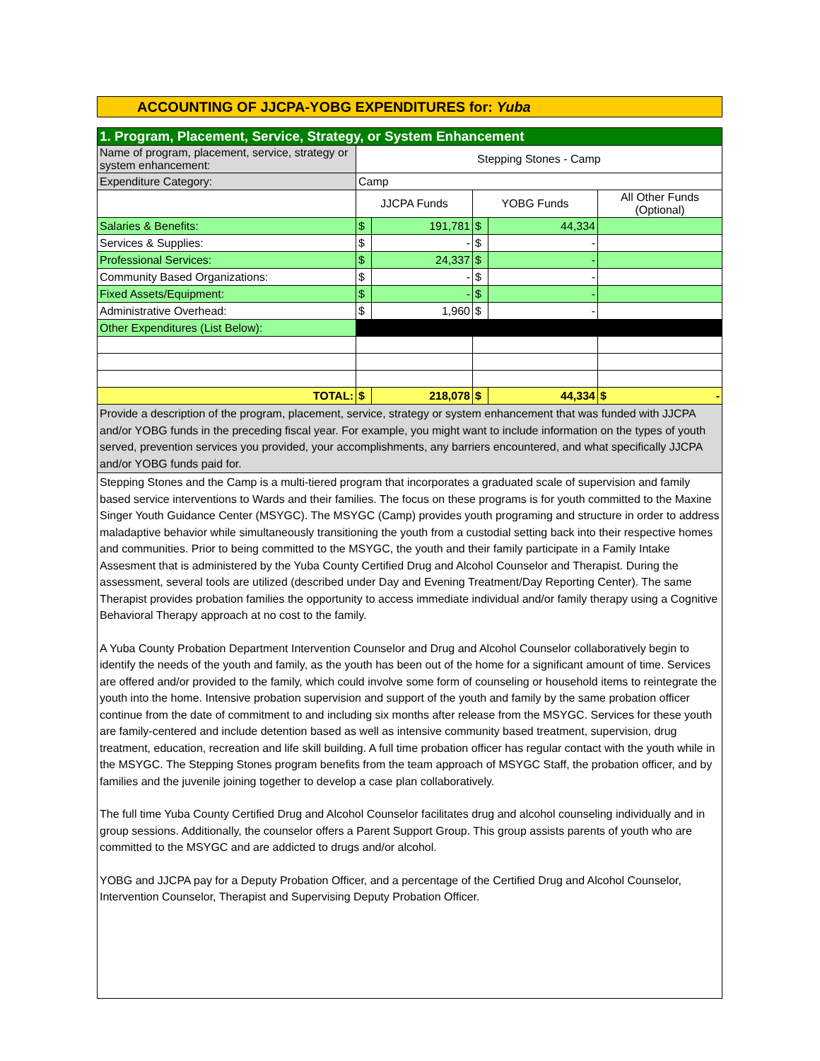ACCOUNTING OF JJCPA-YOBG EXPENDITURES for: Yuba
| 1. Program, Placement, Service, Strategy, or System Enhancement | | | | | |
| Name of program, placement, service, strategy or system enhancement: | Stepping Stones - Camp | | | | |
| Expenditure Category: | Camp | | | | |
| | JJCPA Funds | | YOBG Funds | | All Other Funds (Optional) |
| Salaries & Benefits: | $ | 191,781 | $ | 44,334 | |
| Services & Supplies: | $ | - | $ | - | |
| Professional Services: | $ | 24,337 | $ | - | |
| Community Based Organizations: | $ | - | $ | - | |
| Fixed Assets/Equipment: | $ | - | $ | - | |
| Administrative Overhead: | $ | 1,960 | $ | - | |
| Other Expenditures (List Below): | | | | | |
| TOTAL: | $ | 218,078 | $ | 44,334 | $ - |
| Provide a description of the program, placement, service, strategy or system enhancement that was funded with JJCPA and/or YOBG funds in the preceding fiscal year. For example, you might want to include information on the types of youth served, prevention services you provided, your accomplishments, any barriers encountered, and what specifically JJCPA and/or YOBG funds paid for. | | | | | |
| Stepping Stones and the Camp is a multi-tiered program that incorporates a graduated scale of supervision and family based service interventions to Wards and their families. The focus on these programs is for youth committed to the Maxine Singer Youth Guidance Center (MSYGC). The MSYGC (Camp) provides youth programing and structure in order to address maladaptive behavior while simultaneously transitioning the youth from a custodial setting back into their respective homes and communities. Prior to being committed to the MSYGC, the youth and their family participate in a Family Intake Assesment that is administered by the Yuba County Certified Drug and Alcohol Counselor and Therapist. During the assessment, several tools are utilized (described under Day and Evening Treatment/Day Reporting Center). The same Therapist provides probation families the opportunity to access immediate individual and/or family therapy using a Cognitive Behavioral Therapy approach at no cost to the family. A Yuba County Probation Department Intervention Counselor and Drug and Alcohol Counselor collaboratively begin to identify the needs of the youth and family, as the youth has been out of the home for a significant amount of time. Services are offered and/or provided to the family, which could involve some form of counseling or household items to reintegrate the youth into the home. Intensive probation supervision and support of the youth and family by the same probation officer continue from the date of commitment to and including six months after release from the MSYGC. Services for these youth are family-centered and include detention based as well as intensive community based treatment, supervision, drug treatment, education, recreation and life skill building. A full time probation officer has regular contact with the youth while in the MSYGC. The Stepping Stones program benefits from the team approach of MSYGC Staff, the probation officer, and by families and the juvenile joining together to develop a case plan collaboratively. The full time Yuba County Certified Drug and Alcohol Counselor facilitates drug and alcohol counseling individually and in group sessions. Additionally, the counselor offers a Parent Support Group. This group assists parents of youth who are committed to the MSYGC and are addicted to drugs and/or alcohol. YOBG and JJCPA pay for a Deputy Probation Officer, and a percentage of the Certified Drug and Alcohol Counselor, Intervention Counselor, Therapist and Supervising Deputy Probation Officer. | | | | | |